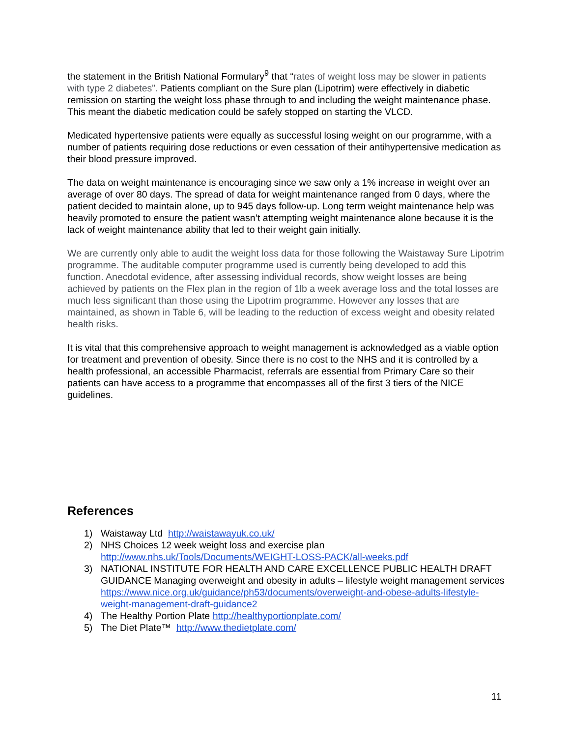the statement in the British National Formulary<sup>9</sup> that “rates of weight loss may be slower in patients with type 2 diabetes”. Patients compliant on the Sure plan (Lipotrim) were effectively in diabetic remission on starting the weight loss phase through to and including the weight maintenance phase. This meant the diabetic medication could be safely stopped on starting the VLCD.
Medicated hypertensive patients were equally as successful losing weight on our programme, with a number of patients requiring dose reductions or even cessation of their antihypertensive medication as their blood pressure improved.
The data on weight maintenance is encouraging since we saw only a 1% increase in weight over an average of over 80 days. The spread of data for weight maintenance ranged from 0 days, where the patient decided to maintain alone, up to 945 days follow-up. Long term weight maintenance help was heavily promoted to ensure the patient wasn’t attempting weight maintenance alone because it is the lack of weight maintenance ability that led to their weight gain initially.
We are currently only able to audit the weight loss data for those following the Waistaway Sure Lipotrim programme. The auditable computer programme used is currently being developed to add this function. Anecdotal evidence, after assessing individual records, show weight losses are being achieved by patients on the Flex plan in the region of 1lb a week average loss and the total losses are much less significant than those using the Lipotrim programme. However any losses that are maintained, as shown in Table 6, will be leading to the reduction of excess weight and obesity related health risks.
It is vital that this comprehensive approach to weight management is acknowledged as a viable option for treatment and prevention of obesity. Since there is no cost to the NHS and it is controlled by a health professional, an accessible Pharmacist, referrals are essential from Primary Care so their patients can have access to a programme that encompasses all of the first 3 tiers of the NICE guidelines.
References
1) Waistaway Ltd http://waistawayuk.co.uk/
2) NHS Choices 12 week weight loss and exercise plan http://www.nhs.uk/Tools/Documents/WEIGHT-LOSS-PACK/all-weeks.pdf
3) NATIONAL INSTITUTE FOR HEALTH AND CARE EXCELLENCE PUBLIC HEALTH DRAFT GUIDANCE Managing overweight and obesity in adults – lifestyle weight management services https://www.nice.org.uk/guidance/ph53/documents/overweight-and-obese-adults-lifestyle-weight-management-draft-guidance2
4) The Healthy Portion Plate http://healthyportionplate.com/
5) The Diet Plate™ http://www.thedietplate.com/
11